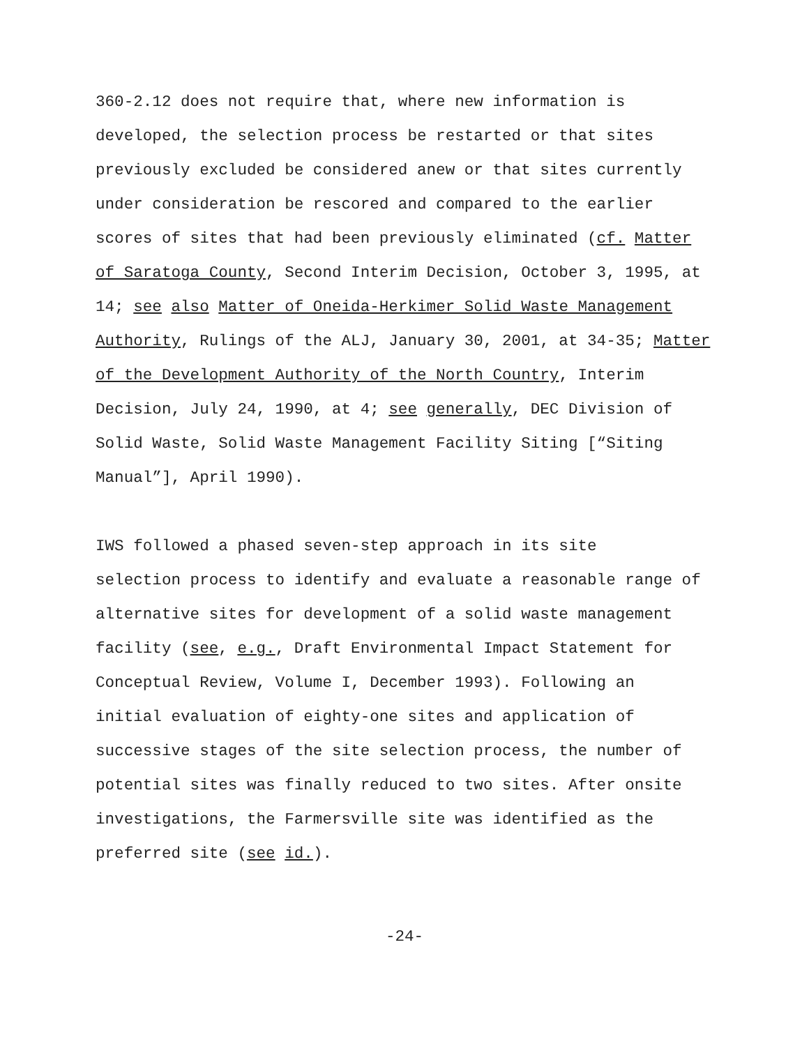360-2.12 does not require that, where new information is developed, the selection process be restarted or that sites previously excluded be considered anew or that sites currently under consideration be rescored and compared to the earlier scores of sites that had been previously eliminated (cf. Matter of Saratoga County, Second Interim Decision, October 3, 1995, at 14; see also Matter of Oneida-Herkimer Solid Waste Management Authority, Rulings of the ALJ, January 30, 2001, at 34-35; Matter of the Development Authority of the North Country, Interim Decision, July 24, 1990, at 4; see generally, DEC Division of Solid Waste, Solid Waste Management Facility Siting [“Siting Manual”], April 1990).
IWS followed a phased seven-step approach in its site selection process to identify and evaluate a reasonable range of alternative sites for development of a solid waste management facility (see, e.g., Draft Environmental Impact Statement for Conceptual Review, Volume I, December 1993). Following an initial evaluation of eighty-one sites and application of successive stages of the site selection process, the number of potential sites was finally reduced to two sites. After onsite investigations, the Farmersville site was identified as the preferred site (see id.).
-24-